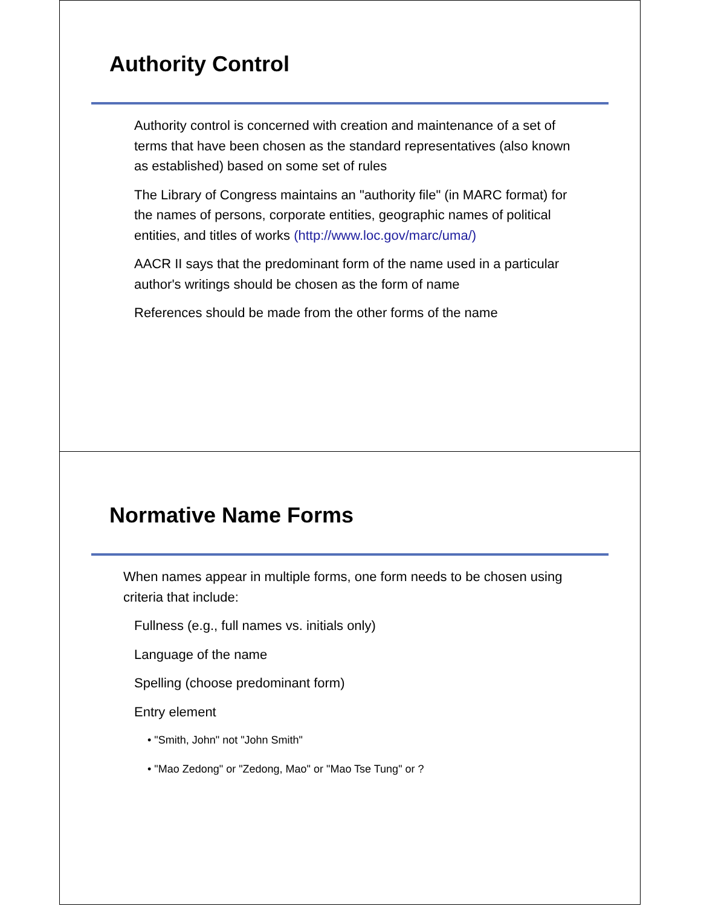Authority Control
Authority control is concerned with creation and maintenance of a set of terms that have been chosen as the standard representatives (also known as established) based on some set of rules
The Library of Congress maintains an "authority file" (in MARC format) for the names of persons, corporate entities, geographic names of political entities, and titles of works (http://www.loc.gov/marc/uma/)
AACR II says that the predominant form of the name used in a particular author's writings should be chosen as the form of name
References should be made from the other forms of the name
Normative Name Forms
When names appear in multiple forms, one form needs to be chosen using criteria that include:
Fullness (e.g., full names vs. initials only)
Language of the name
Spelling (choose predominant form)
Entry element
• "Smith, John" not "John Smith"
• "Mao Zedong" or "Zedong, Mao" or "Mao Tse Tung" or ?